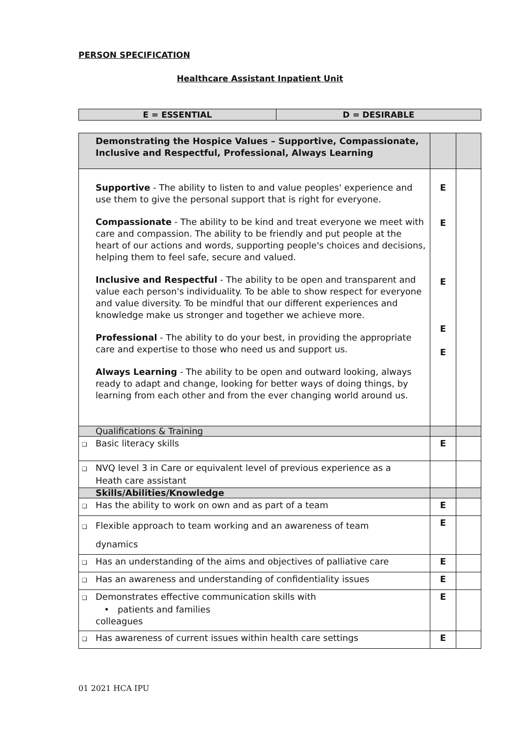PERSON SPECIFICATION
Healthcare Assistant Inpatient Unit
| E = ESSENTIAL | D = DESIRABLE |
| Demonstrating the Hospice Values – Supportive, Compassionate, Inclusive and Respectful, Professional, Always Learning | | |
| Supportive - The ability to listen to and value peoples' experience and use them to give the personal support that is right for everyone. Compassionate - The ability to be kind and treat everyone we meet with care and compassion. The ability to be friendly and put people at the heart of our actions and words, supporting people's choices and decisions, helping them to feel safe, secure and valued. Inclusive and Respectful - The ability to be open and transparent and value each person's individuality. To be able to show respect for everyone and value diversity. To be mindful that our different experiences and knowledge make us stronger and together we achieve more. Professional - The ability to do your best, in providing the appropriate care and expertise to those who need us and support us. Always Learning - The ability to be open and outward looking, always ready to adapt and change, looking for better ways of doing things, by learning from each other and from the ever changing world around us. | E E E E E | |
| Qualifications & Training | | |
| ❑ Basic literacy skills | E | |
| ❑ NVQ level 3 in Care or equivalent level of previous experience as a Heath care assistant | | |
| Skills/Abilities/Knowledge | | |
| ❑ Has the ability to work on own and as part of a team | E | |
| ❑ Flexible approach to team working and an awareness of team dynamics | E | |
| ❑ Has an understanding of the aims and objectives of palliative care | E | |
| ❑ Has an awareness and understanding of confidentiality issues | E | |
| ❑ Demonstrates effective communication skills with • patients and families colleagues | E | |
| ❑ Has awareness of current issues within health care settings | E | |
01 2021 HCA IPU